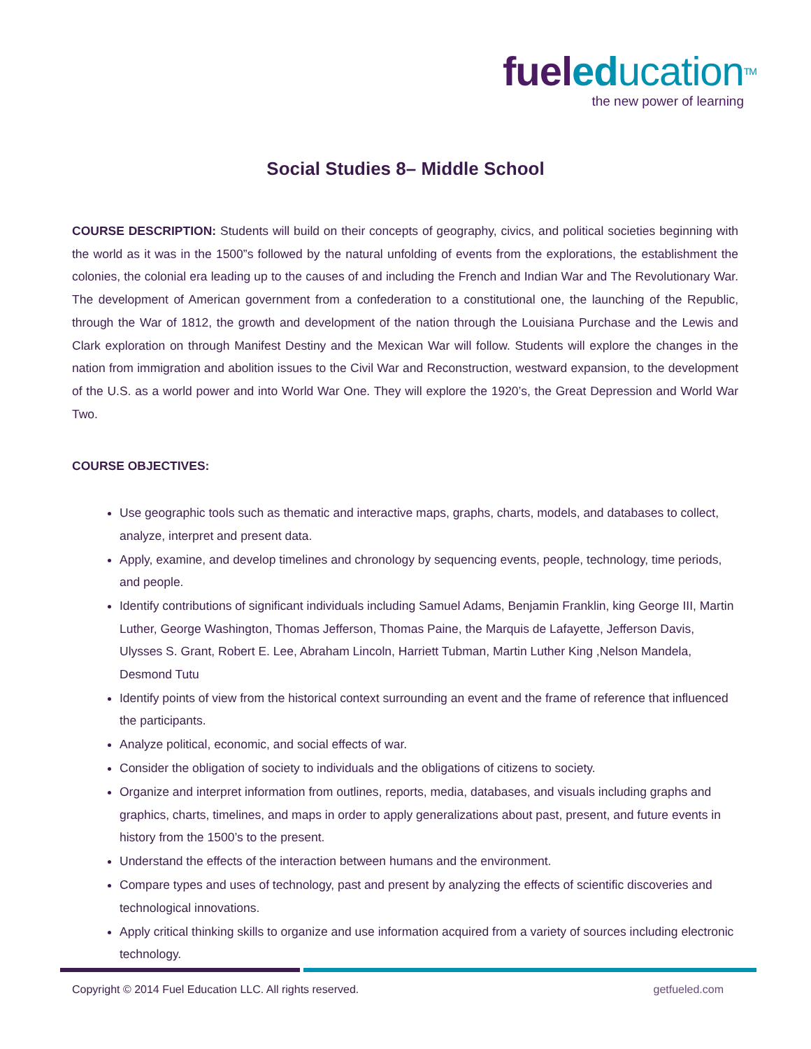fuel ed ucation<sup>TM</sup>
the new power of learning
Social Studies 8– Middle School
COURSE DESCRIPTION: Students will build on their concepts of geography, civics, and political societies beginning with the world as it was in the 1500”s followed by the natural unfolding of events from the explorations, the establishment the colonies, the colonial era leading up to the causes of and including the French and Indian War and The Revolutionary War. The development of American government from a confederation to a constitutional one, the launching of the Republic, through the War of 1812, the growth and development of the nation through the Louisiana Purchase and the Lewis and Clark exploration on through Manifest Destiny and the Mexican War will follow. Students will explore the changes in the nation from immigration and abolition issues to the Civil War and Reconstruction, westward expansion, to the development of the U.S. as a world power and into World War One. They will explore the 1920’s, the Great Depression and World War Two.
COURSE OBJECTIVES:
Use geographic tools such as thematic and interactive maps, graphs, charts, models, and databases to collect, analyze, interpret and present data.
Apply, examine, and develop timelines and chronology by sequencing events, people, technology, time periods, and people.
Identify contributions of significant individuals including Samuel Adams, Benjamin Franklin, king George III, Martin Luther, George Washington, Thomas Jefferson, Thomas Paine, the Marquis de Lafayette, Jefferson Davis, Ulysses S. Grant, Robert E. Lee, Abraham Lincoln, Harriett Tubman, Martin Luther King ,Nelson Mandela, Desmond Tutu
Identify points of view from the historical context surrounding an event and the frame of reference that influenced the participants.
Analyze political, economic, and social effects of war.
Consider the obligation of society to individuals and the obligations of citizens to society.
Organize and interpret information from outlines, reports, media, databases, and visuals including graphs and graphics, charts, timelines, and maps in order to apply generalizations about past, present, and future events in history from the 1500’s to the present.
Understand the effects of the interaction between humans and the environment.
Compare types and uses of technology, past and present by analyzing the effects of scientific discoveries and technological innovations.
Apply critical thinking skills to organize and use information acquired from a variety of sources including electronic technology.
Copyright © 2014 Fuel Education LLC. All rights reserved. getfueled.com